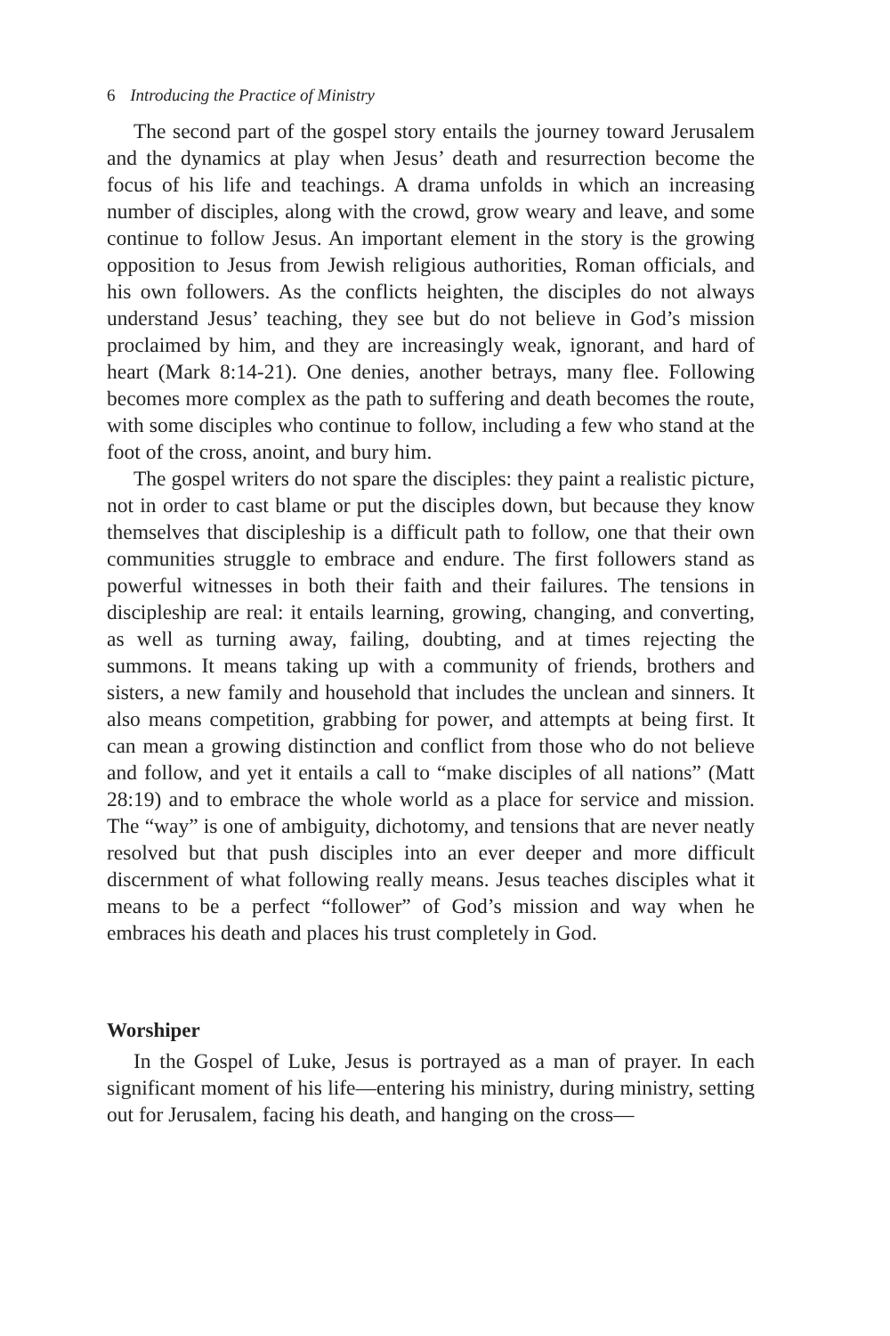6 Introducing the Practice of Ministry
The second part of the gospel story entails the journey toward Jerusalem and the dynamics at play when Jesus’ death and resurrection become the focus of his life and teachings. A drama unfolds in which an increasing number of disciples, along with the crowd, grow weary and leave, and some continue to follow Jesus. An important element in the story is the growing opposition to Jesus from Jewish religious authorities, Roman officials, and his own followers. As the conflicts heighten, the disciples do not always understand Jesus’ teaching, they see but do not believe in God’s mission proclaimed by him, and they are increasingly weak, ignorant, and hard of heart (Mark 8:14-21). One denies, another betrays, many flee. Following becomes more complex as the path to suffering and death becomes the route, with some disciples who continue to follow, including a few who stand at the foot of the cross, anoint, and bury him.
The gospel writers do not spare the disciples: they paint a realistic picture, not in order to cast blame or put the disciples down, but because they know themselves that discipleship is a difficult path to follow, one that their own communities struggle to embrace and endure. The first followers stand as powerful witnesses in both their faith and their failures. The tensions in discipleship are real: it entails learning, growing, changing, and converting, as well as turning away, failing, doubting, and at times rejecting the summons. It means taking up with a community of friends, brothers and sisters, a new family and household that includes the unclean and sinners. It also means competition, grabbing for power, and attempts at being first. It can mean a growing distinction and conflict from those who do not believe and follow, and yet it entails a call to “make disciples of all nations” (Matt 28:19) and to embrace the whole world as a place for service and mission. The “way” is one of ambiguity, dichotomy, and tensions that are never neatly resolved but that push disciples into an ever deeper and more difficult discernment of what following really means. Jesus teaches disciples what it means to be a perfect “follower” of God’s mission and way when he embraces his death and places his trust completely in God.
Worshiper
In the Gospel of Luke, Jesus is portrayed as a man of prayer. In each significant moment of his life—entering his ministry, during ministry, setting out for Jerusalem, facing his death, and hanging on the cross—